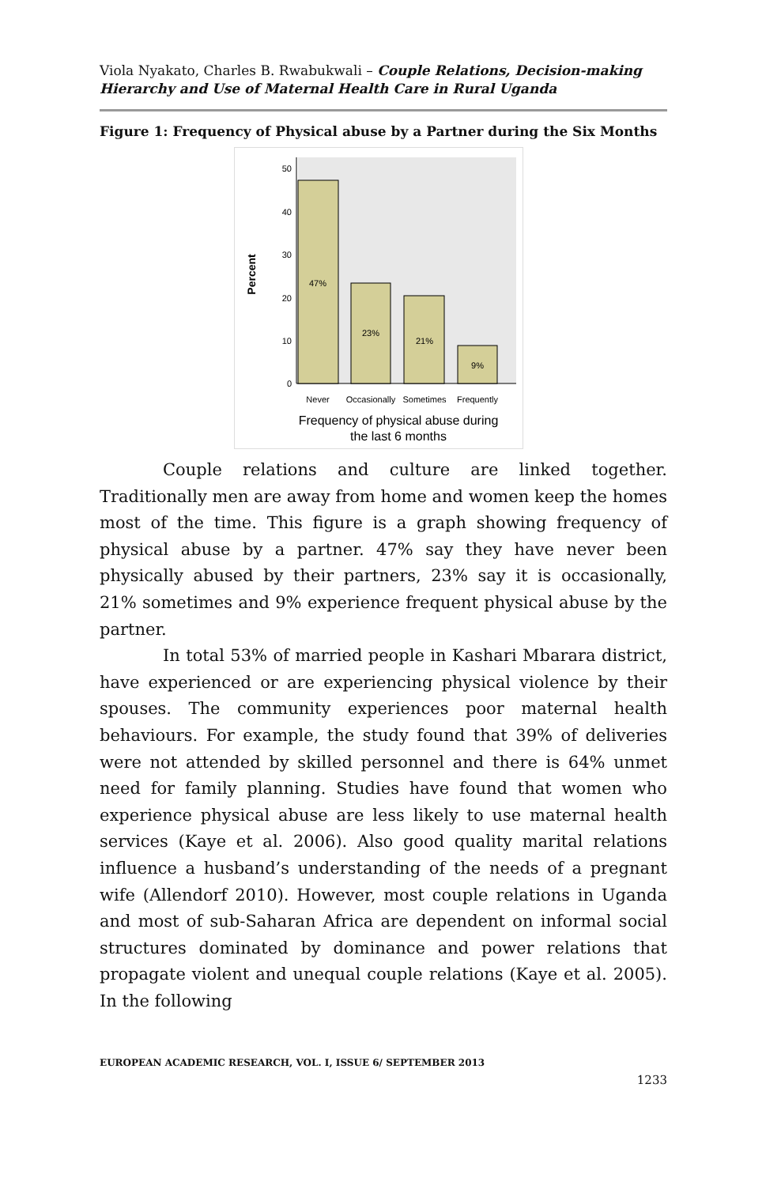Viola Nyakato, Charles B. Rwabukwali – Couple Relations, Decision-making Hierarchy and Use of Maternal Health Care in Rural Uganda
Figure 1: Frequency of Physical abuse by a Partner during the Six Months
50
40
30
20
10
0
Percent
47%
23%
21%
9%
Never
Occasionally
Sometimes
Frequently
Frequency of physical abuse during
the last 6 months
Couple relations and culture are linked together. Traditionally men are away from home and women keep the homes most of the time. This figure is a graph showing frequency of physical abuse by a partner. 47% say they have never been physically abused by their partners, 23% say it is occasionally, 21% sometimes and 9% experience frequent physical abuse by the partner.
In total 53% of married people in Kashari Mbarara district, have experienced or are experiencing physical violence by their spouses. The community experiences poor maternal health behaviours. For example, the study found that 39% of deliveries were not attended by skilled personnel and there is 64% unmet need for family planning. Studies have found that women who experience physical abuse are less likely to use maternal health services (Kaye et al. 2006). Also good quality marital relations influence a husband’s understanding of the needs of a pregnant wife (Allendorf 2010). However, most couple relations in Uganda and most of sub-Saharan Africa are dependent on informal social structures dominated by dominance and power relations that propagate violent and unequal couple relations (Kaye et al. 2005). In the following
EUROPEAN ACADEMIC RESEARCH, VOL. I, ISSUE 6/ SEPTEMBER 2013
1233